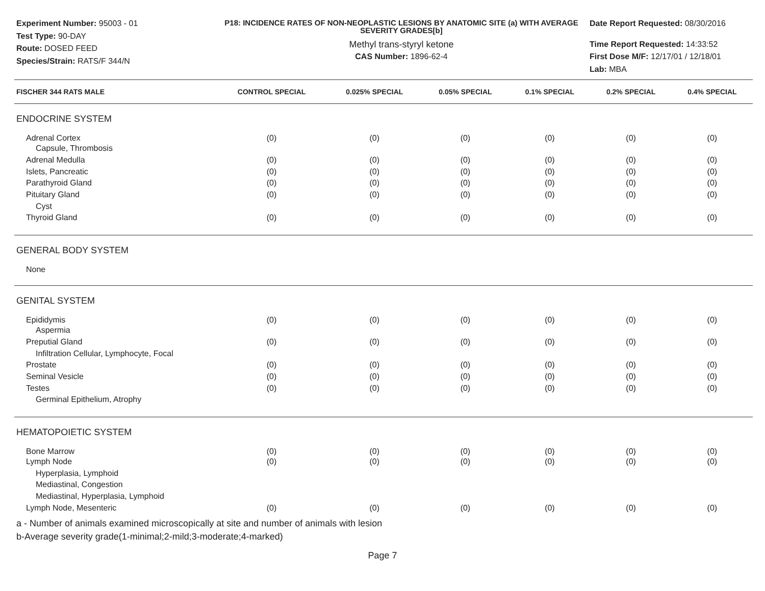Experiment Number: 95003 - 01
Test Type: 90-DAY
Route: DOSED FEED
Species/Strain: RATS/F 344/N
P18: INCIDENCE RATES OF NON-NEOPLASTIC LESIONS BY ANATOMIC SITE (a) WITH AVERAGE SEVERITY GRADES[b]
Methyl trans-styryl ketone
CAS Number: 1896-62-4
Date Report Requested: 08/30/2016
Time Report Requested: 14:33:52
First Dose M/F: 12/17/01 / 12/18/01
Lab: MBA
| FISCHER 344 RATS MALE | CONTROL SPECIAL | 0.025% SPECIAL | 0.05% SPECIAL | 0.1% SPECIAL | 0.2% SPECIAL | 0.4% SPECIAL |
| --- | --- | --- | --- | --- | --- | --- |
| ENDOCRINE SYSTEM | | | | | | |
| Adrenal Cortex | (0) | (0) | (0) | (0) | (0) | (0) |
| Capsule, Thrombosis | | | | | | |
| Adrenal Medulla | (0) | (0) | (0) | (0) | (0) | (0) |
| Islets, Pancreatic | (0) | (0) | (0) | (0) | (0) | (0) |
| Parathyroid Gland | (0) | (0) | (0) | (0) | (0) | (0) |
| Pituitary Gland | (0) | (0) | (0) | (0) | (0) | (0) |
| Cyst | | | | | | |
| Thyroid Gland | (0) | (0) | (0) | (0) | (0) | (0) |
| GENERAL BODY SYSTEM | | | | | | |
| None | | | | | | |
| GENITAL SYSTEM | | | | | | |
| Epididymis | (0) | (0) | (0) | (0) | (0) | (0) |
| Aspermia | | | | | | |
| Preputial Gland | (0) | (0) | (0) | (0) | (0) | (0) |
| Infiltration Cellular, Lymphocyte, Focal | | | | | | |
| Prostate | (0) | (0) | (0) | (0) | (0) | (0) |
| Seminal Vesicle | (0) | (0) | (0) | (0) | (0) | (0) |
| Testes | (0) | (0) | (0) | (0) | (0) | (0) |
| Germinal Epithelium, Atrophy | | | | | | |
| HEMATOPOIETIC SYSTEM | | | | | | |
| Bone Marrow | (0) | (0) | (0) | (0) | (0) | (0) |
| Lymph Node | (0) | (0) | (0) | (0) | (0) | (0) |
| Hyperplasia, Lymphoid | | | | | | |
| Mediastinal, Congestion | | | | | | |
| Mediastinal, Hyperplasia, Lymphoid | | | | | | |
| Lymph Node, Mesenteric | (0) | (0) | (0) | (0) | (0) | (0) |
a - Number of animals examined microscopically at site and number of animals with lesion
b-Average severity grade(1-minimal;2-mild;3-moderate;4-marked)
Page 7